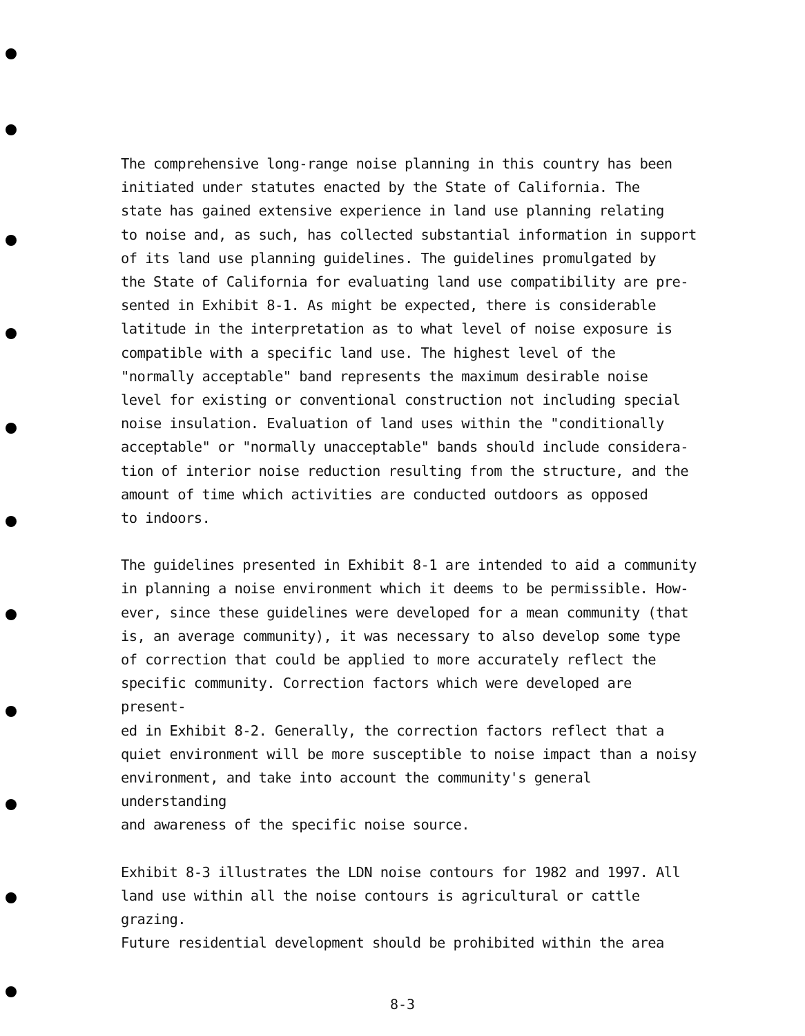The comprehensive long-range noise planning in this country has been
initiated under statutes enacted by the State of California. The
state has gained extensive experience in land use planning relating
to noise and, as such, has collected substantial information in support
of its land use planning guidelines. The guidelines promulgated by
the State of California for evaluating land use compatibility are pre-
sented in Exhibit 8-1. As might be expected, there is considerable
latitude in the interpretation as to what level of noise exposure is
compatible with a specific land use. The highest level of the
"normally acceptable" band represents the maximum desirable noise
level for existing or conventional construction not including special
noise insulation. Evaluation of land uses within the "conditionally
acceptable" or "normally unacceptable" bands should include considera-
tion of interior noise reduction resulting from the structure, and the
amount of time which activities are conducted outdoors as opposed
to indoors.
The guidelines presented in Exhibit 8-1 are intended to aid a community
in planning a noise environment which it deems to be permissible. How-
ever, since these guidelines were developed for a mean community (that
is, an average community), it was necessary to also develop some type
of correction that could be applied to more accurately reflect the
specific community. Correction factors which were developed are present-
ed in Exhibit 8-2. Generally, the correction factors reflect that a
quiet environment will be more susceptible to noise impact than a noisy
environment, and take into account the community's general understanding
and awareness of the specific noise source.
Exhibit 8-3 illustrates the LDN noise contours for 1982 and 1997. All
land use within all the noise contours is agricultural or cattle grazing.
Future residential development should be prohibited within the area
8-3